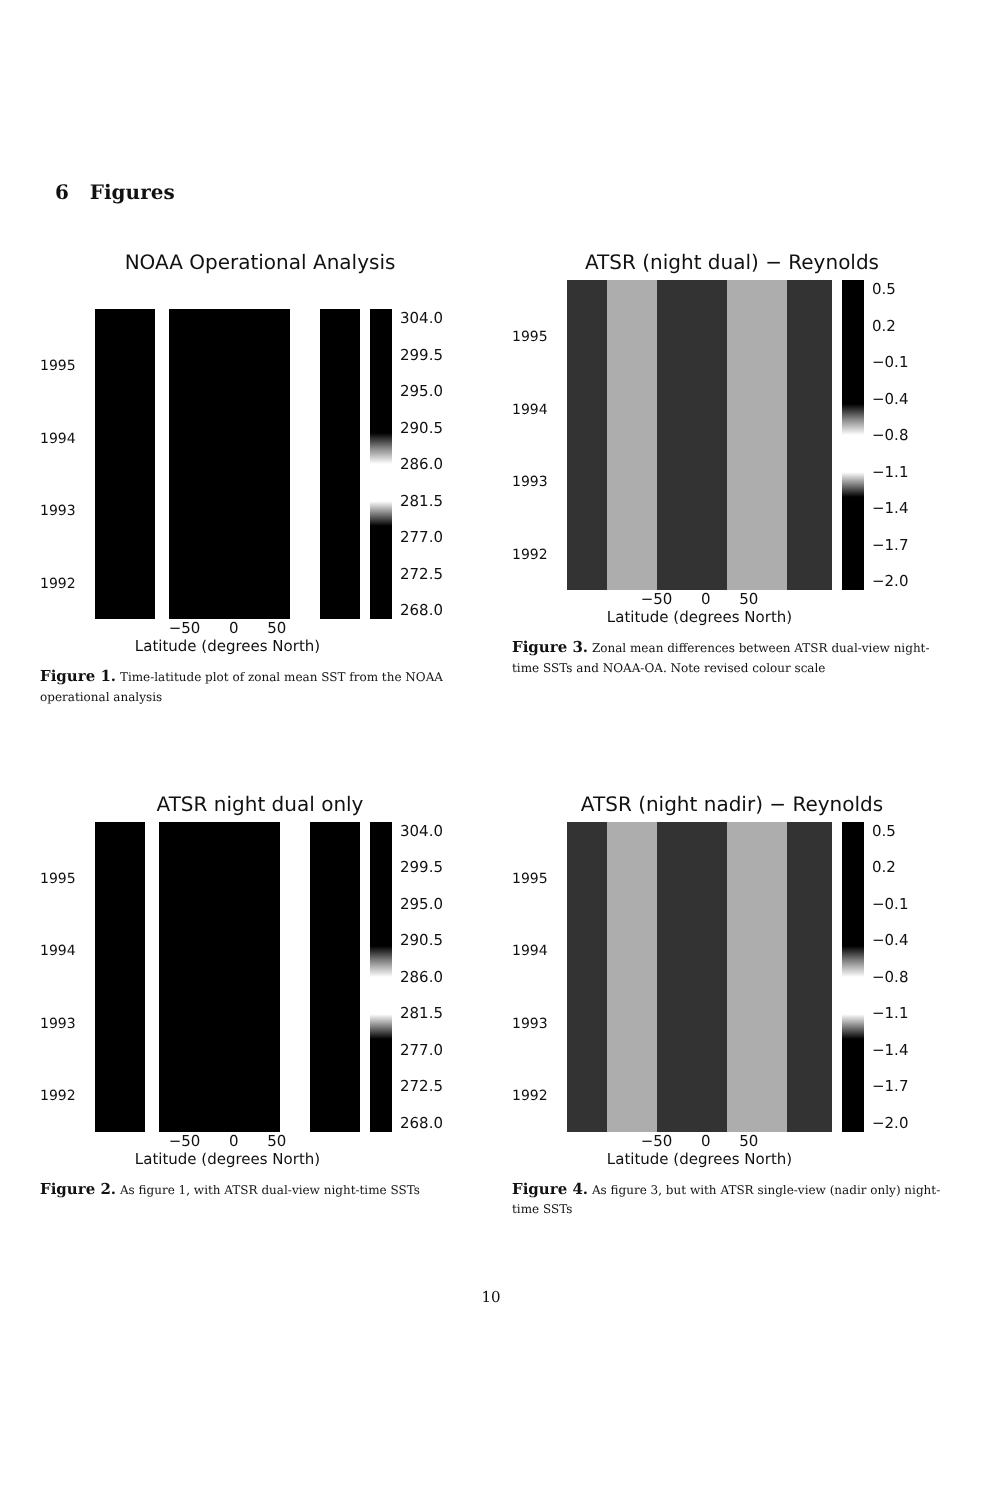6 Figures
NOAA Operational Analysis
1995
1994
1993
1992
304.0
299.5
295.0
290.5
286.0
281.5
277.0
272.5
268.0
−50 0 50
Latitude (degrees North)
Figure 1. Time-latitude plot of zonal mean SST from the NOAA operational analysis
ATSR (night dual) − Reynolds
1995
1994
1993
1992
0.5
0.2
−0.1
−0.4
−0.8
−1.1
−1.4
−1.7
−2.0
−50 0 50
Latitude (degrees North)
Figure 3. Zonal mean differences between ATSR dual-view night-time SSTs and NOAA-OA. Note revised colour scale
ATSR night dual only
1995
1994
1993
1992
304.0
299.5
295.0
290.5
286.0
281.5
277.0
272.5
268.0
−50 0 50
Latitude (degrees North)
Figure 2. As figure 1, with ATSR dual-view night-time SSTs
ATSR (night nadir) − Reynolds
1995
1994
1993
1992
0.5
0.2
−0.1
−0.4
−0.8
−1.1
−1.4
−1.7
−2.0
−50 0 50
Latitude (degrees North)
Figure 4. As figure 3, but with ATSR single-view (nadir only) night-time SSTs
10